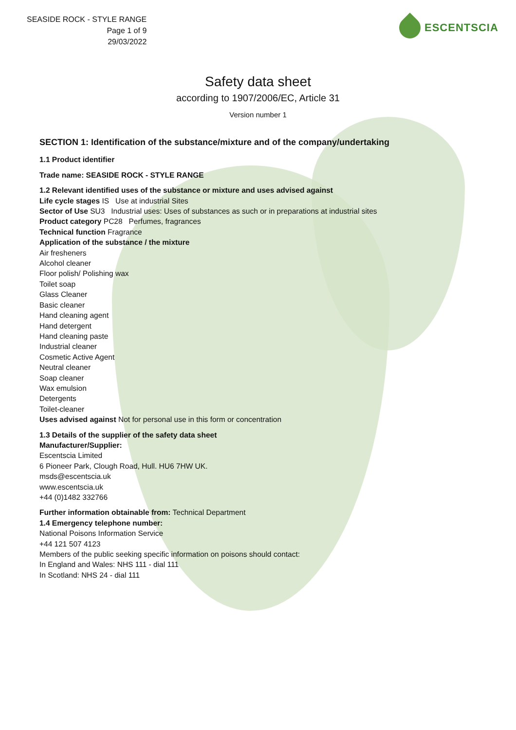SEASIDE ROCK - STYLE RANGE
Page 1 of 9
29/03/2022
ESCENTSCIA
Safety data sheet
according to 1907/2006/EC, Article 31
Version number 1
SECTION 1: Identification of the substance/mixture and of the company/undertaking
1.1 Product identifier
Trade name: SEASIDE ROCK - STYLE RANGE
1.2 Relevant identified uses of the substance or mixture and uses advised against
Life cycle stages IS Use at industrial Sites
Sector of Use SU3 Industrial uses: Uses of substances as such or in preparations at industrial sites
Product category PC28 Perfumes, fragrances
Technical function Fragrance
Application of the substance / the mixture
Air fresheners
Alcohol cleaner
Floor polish/ Polishing wax
Toilet soap
Glass Cleaner
Basic cleaner
Hand cleaning agent
Hand detergent
Hand cleaning paste
Industrial cleaner
Cosmetic Active Agent
Neutral cleaner
Soap cleaner
Wax emulsion
Detergents
Toilet-cleaner
Uses advised against Not for personal use in this form or concentration
1.3 Details of the supplier of the safety data sheet
Manufacturer/Supplier:
Escentscia Limited
6 Pioneer Park, Clough Road, Hull. HU6 7HW UK.
msds@escentscia.uk
www.escentscia.uk
+44 (0)1482 332766
Further information obtainable from: Technical Department
1.4 Emergency telephone number:
National Poisons Information Service
+44 121 507 4123
Members of the public seeking specific information on poisons should contact:
In England and Wales: NHS 111 - dial 111
In Scotland: NHS 24 - dial 111